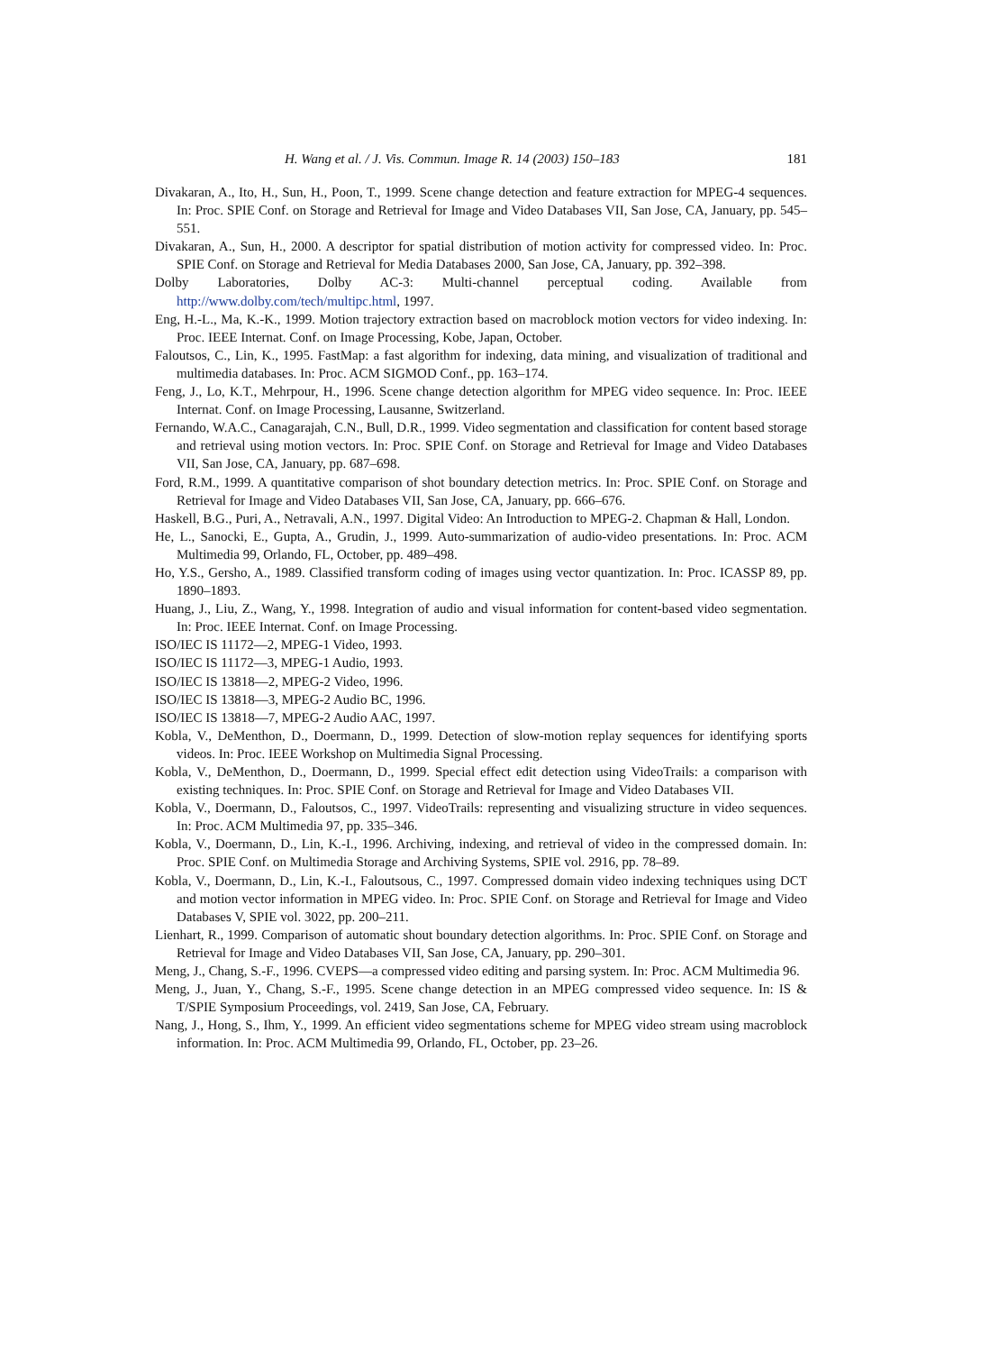H. Wang et al. / J. Vis. Commun. Image R. 14 (2003) 150–183 181
Divakaran, A., Ito, H., Sun, H., Poon, T., 1999. Scene change detection and feature extraction for MPEG-4 sequences. In: Proc. SPIE Conf. on Storage and Retrieval for Image and Video Databases VII, San Jose, CA, January, pp. 545–551.
Divakaran, A., Sun, H., 2000. A descriptor for spatial distribution of motion activity for compressed video. In: Proc. SPIE Conf. on Storage and Retrieval for Media Databases 2000, San Jose, CA, January, pp. 392–398.
Dolby Laboratories, Dolby AC-3: Multi-channel perceptual coding. Available from http://www.dolby.com/tech/multipc.html, 1997.
Eng, H.-L., Ma, K.-K., 1999. Motion trajectory extraction based on macroblock motion vectors for video indexing. In: Proc. IEEE Internat. Conf. on Image Processing, Kobe, Japan, October.
Faloutsos, C., Lin, K., 1995. FastMap: a fast algorithm for indexing, data mining, and visualization of traditional and multimedia databases. In: Proc. ACM SIGMOD Conf., pp. 163–174.
Feng, J., Lo, K.T., Mehrpour, H., 1996. Scene change detection algorithm for MPEG video sequence. In: Proc. IEEE Internat. Conf. on Image Processing, Lausanne, Switzerland.
Fernando, W.A.C., Canagarajah, C.N., Bull, D.R., 1999. Video segmentation and classification for content based storage and retrieval using motion vectors. In: Proc. SPIE Conf. on Storage and Retrieval for Image and Video Databases VII, San Jose, CA, January, pp. 687–698.
Ford, R.M., 1999. A quantitative comparison of shot boundary detection metrics. In: Proc. SPIE Conf. on Storage and Retrieval for Image and Video Databases VII, San Jose, CA, January, pp. 666–676.
Haskell, B.G., Puri, A., Netravali, A.N., 1997. Digital Video: An Introduction to MPEG-2. Chapman & Hall, London.
He, L., Sanocki, E., Gupta, A., Grudin, J., 1999. Auto-summarization of audio-video presentations. In: Proc. ACM Multimedia 99, Orlando, FL, October, pp. 489–498.
Ho, Y.S., Gersho, A., 1989. Classified transform coding of images using vector quantization. In: Proc. ICASSP 89, pp. 1890–1893.
Huang, J., Liu, Z., Wang, Y., 1998. Integration of audio and visual information for content-based video segmentation. In: Proc. IEEE Internat. Conf. on Image Processing.
ISO/IEC IS 11172—2, MPEG-1 Video, 1993.
ISO/IEC IS 11172—3, MPEG-1 Audio, 1993.
ISO/IEC IS 13818—2, MPEG-2 Video, 1996.
ISO/IEC IS 13818—3, MPEG-2 Audio BC, 1996.
ISO/IEC IS 13818—7, MPEG-2 Audio AAC, 1997.
Kobla, V., DeMenthon, D., Doermann, D., 1999. Detection of slow-motion replay sequences for identifying sports videos. In: Proc. IEEE Workshop on Multimedia Signal Processing.
Kobla, V., DeMenthon, D., Doermann, D., 1999. Special effect edit detection using VideoTrails: a comparison with existing techniques. In: Proc. SPIE Conf. on Storage and Retrieval for Image and Video Databases VII.
Kobla, V., Doermann, D., Faloutsos, C., 1997. VideoTrails: representing and visualizing structure in video sequences. In: Proc. ACM Multimedia 97, pp. 335–346.
Kobla, V., Doermann, D., Lin, K.-I., 1996. Archiving, indexing, and retrieval of video in the compressed domain. In: Proc. SPIE Conf. on Multimedia Storage and Archiving Systems, SPIE vol. 2916, pp. 78–89.
Kobla, V., Doermann, D., Lin, K.-I., Faloutsous, C., 1997. Compressed domain video indexing techniques using DCT and motion vector information in MPEG video. In: Proc. SPIE Conf. on Storage and Retrieval for Image and Video Databases V, SPIE vol. 3022, pp. 200–211.
Lienhart, R., 1999. Comparison of automatic shout boundary detection algorithms. In: Proc. SPIE Conf. on Storage and Retrieval for Image and Video Databases VII, San Jose, CA, January, pp. 290–301.
Meng, J., Chang, S.-F., 1996. CVEPS—a compressed video editing and parsing system. In: Proc. ACM Multimedia 96.
Meng, J., Juan, Y., Chang, S.-F., 1995. Scene change detection in an MPEG compressed video sequence. In: IS & T/SPIE Symposium Proceedings, vol. 2419, San Jose, CA, February.
Nang, J., Hong, S., Ihm, Y., 1999. An efficient video segmentations scheme for MPEG video stream using macroblock information. In: Proc. ACM Multimedia 99, Orlando, FL, October, pp. 23–26.